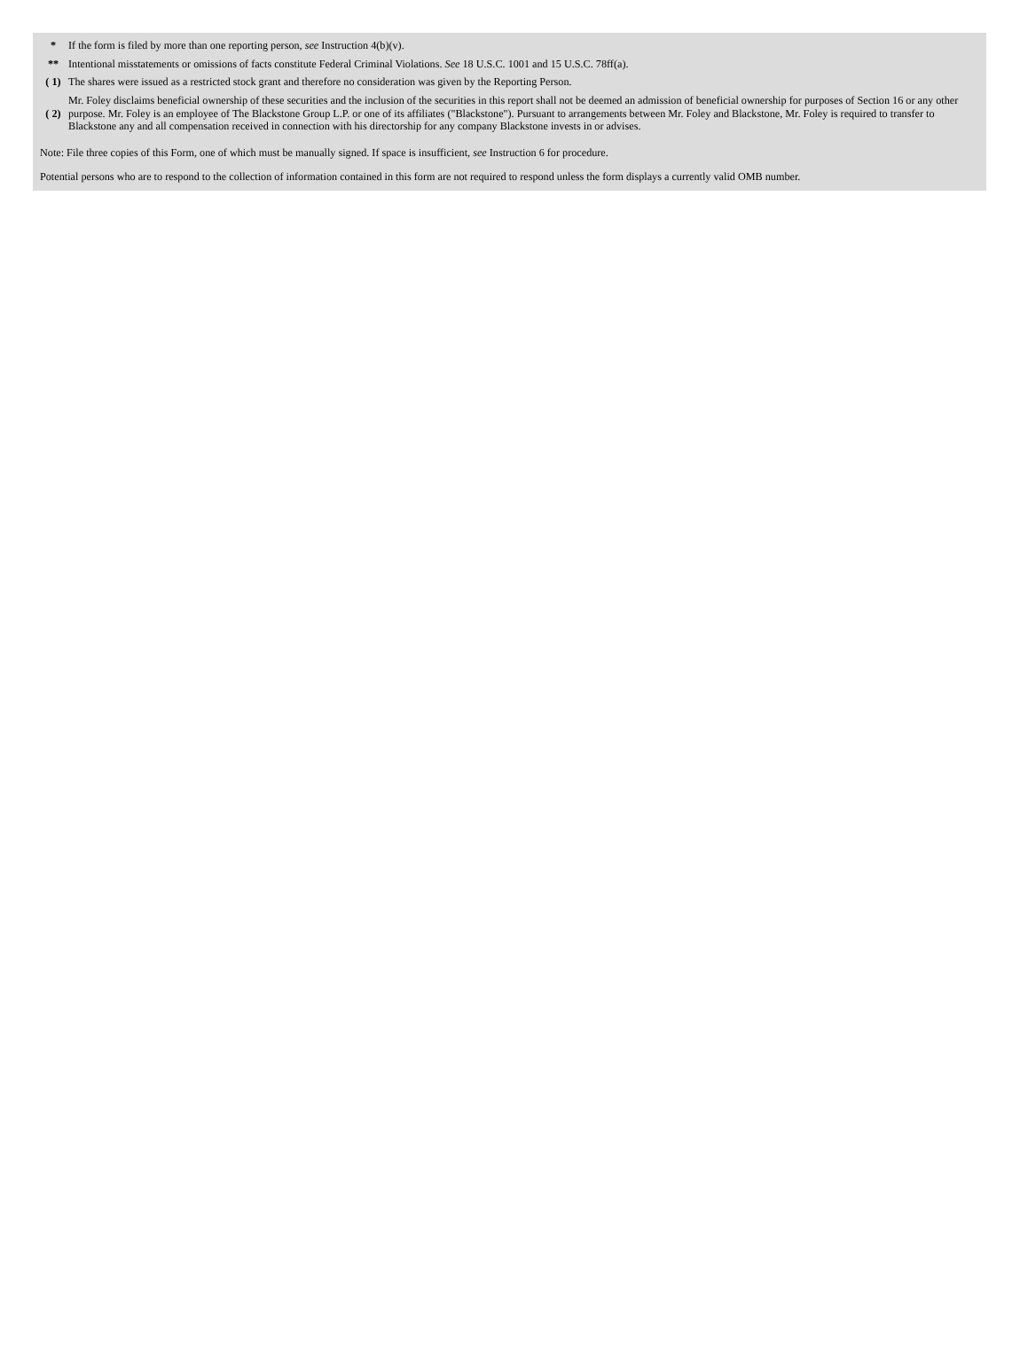| * | If the form is filed by more than one reporting person, see Instruction 4(b)(v). |
| ** | Intentional misstatements or omissions of facts constitute Federal Criminal Violations. See 18 U.S.C. 1001 and 15 U.S.C. 78ff(a). |
| ( 1) | The shares were issued as a restricted stock grant and therefore no consideration was given by the Reporting Person. |
| ( 2) | Mr. Foley disclaims beneficial ownership of these securities and the inclusion of the securities in this report shall not be deemed an admission of beneficial ownership for purposes of Section 16 or any other purpose. Mr. Foley is an employee of The Blackstone Group L.P. or one of its affiliates ("Blackstone"). Pursuant to arrangements between Mr. Foley and Blackstone, Mr. Foley is required to transfer to Blackstone any and all compensation received in connection with his directorship for any company Blackstone invests in or advises. |
Note: File three copies of this Form, one of which must be manually signed. If space is insufficient, see Instruction 6 for procedure.
Potential persons who are to respond to the collection of information contained in this form are not required to respond unless the form displays a currently valid OMB number.